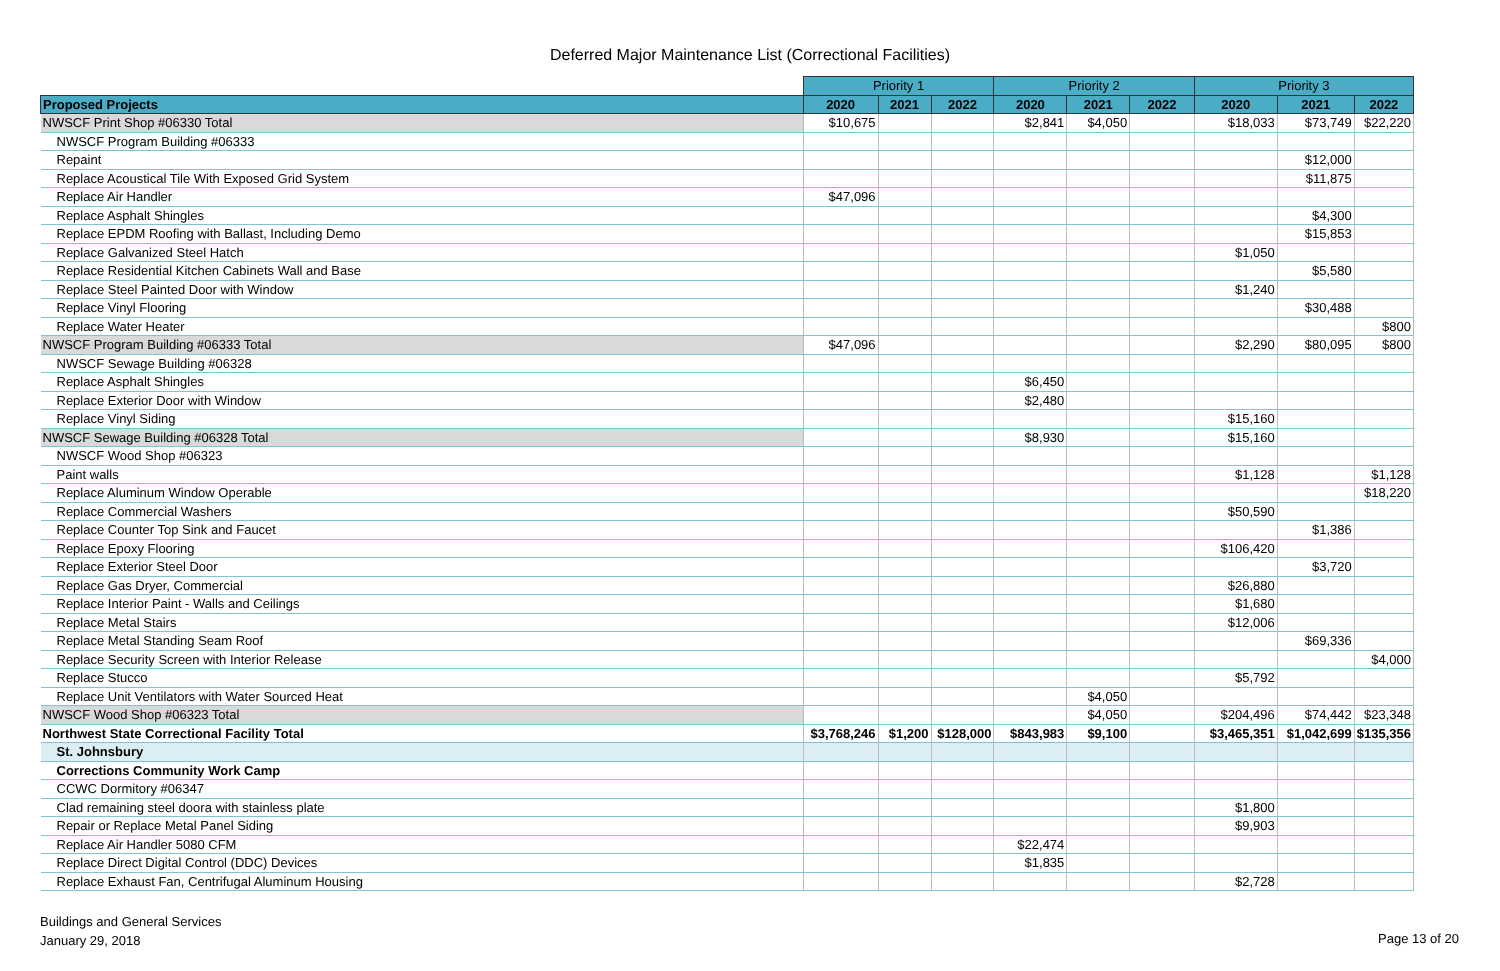Deferred Major Maintenance List (Correctional Facilities)
| | Priority 1 | | | Priority 2 | | | Priority 3 | | |
| --- | --- | --- | --- | --- | --- | --- | --- | --- | --- |
| Proposed Projects | 2020 | 2021 | 2022 | 2020 | 2021 | 2022 | 2020 | 2021 | 2022 |
| NWSCF Print Shop #06330 Total | $10,675 | | | $2,841 | $4,050 | | $18,033 | $73,749 | $22,220 |
| NWSCF Program Building #06333 | | | | | | | | | |
| Repaint | | | | | | | | $12,000 | |
| Replace Acoustical Tile With Exposed Grid System | | | | | | | | $11,875 | |
| Replace Air Handler | $47,096 | | | | | | | | |
| Replace Asphalt Shingles | | | | | | | | $4,300 | |
| Replace EPDM Roofing with Ballast, Including Demo | | | | | | | | $15,853 | |
| Replace Galvanized Steel Hatch | | | | | | | $1,050 | | |
| Replace Residential Kitchen Cabinets Wall and Base | | | | | | | | $5,580 | |
| Replace Steel Painted Door with Window | | | | | | | $1,240 | | |
| Replace Vinyl Flooring | | | | | | | | $30,488 | |
| Replace Water Heater | | | | | | | | | $800 |
| NWSCF Program Building #06333 Total | $47,096 | | | | | | $2,290 | $80,095 | $800 |
| NWSCF Sewage Building #06328 | | | | | | | | | |
| Replace Asphalt Shingles | | | | $6,450 | | | | | |
| Replace Exterior Door with Window | | | | $2,480 | | | | | |
| Replace Vinyl Siding | | | | | | | $15,160 | | |
| NWSCF Sewage Building #06328 Total | | | | $8,930 | | | $15,160 | | |
| NWSCF Wood Shop #06323 | | | | | | | | | |
| Paint walls | | | | | | | $1,128 | | $1,128 |
| Replace Aluminum Window Operable | | | | | | | | | $18,220 |
| Replace Commercial Washers | | | | | | | $50,590 | | |
| Replace Counter Top Sink and Faucet | | | | | | | | $1,386 | |
| Replace Epoxy Flooring | | | | | | | $106,420 | | |
| Replace Exterior Steel Door | | | | | | | | $3,720 | |
| Replace Gas Dryer, Commercial | | | | | | | $26,880 | | |
| Replace Interior Paint - Walls and Ceilings | | | | | | | $1,680 | | |
| Replace Metal Stairs | | | | | | | $12,006 | | |
| Replace Metal Standing Seam Roof | | | | | | | | $69,336 | |
| Replace Security Screen with Interior Release | | | | | | | | | $4,000 |
| Replace Stucco | | | | | | | $5,792 | | |
| Replace Unit Ventilators with Water Sourced Heat | | | | | $4,050 | | | | |
| NWSCF Wood Shop #06323 Total | | | | | $4,050 | | $204,496 | $74,442 | $23,348 |
| Northwest State Correctional Facility Total | $3,768,246 | $1,200 | $128,000 | $843,983 | $9,100 | | $3,465,351 | $1,042,699 | $135,356 |
| St. Johnsbury | | | | | | | | | |
| Corrections Community Work Camp | | | | | | | | | |
| CCWC Dormitory #06347 | | | | | | | | | |
| Clad remaining steel doora with stainless plate | | | | | | | $1,800 | | |
| Repair or Replace Metal Panel Siding | | | | | | | $9,903 | | |
| Replace Air Handler 5080 CFM | | | | $22,474 | | | | | |
| Replace Direct Digital Control (DDC) Devices | | | | $1,835 | | | | | |
| Replace Exhaust Fan, Centrifugal Aluminum Housing | | | | | | | $2,728 | | |
Buildings and General Services
January 29, 2018
Page 13 of 20